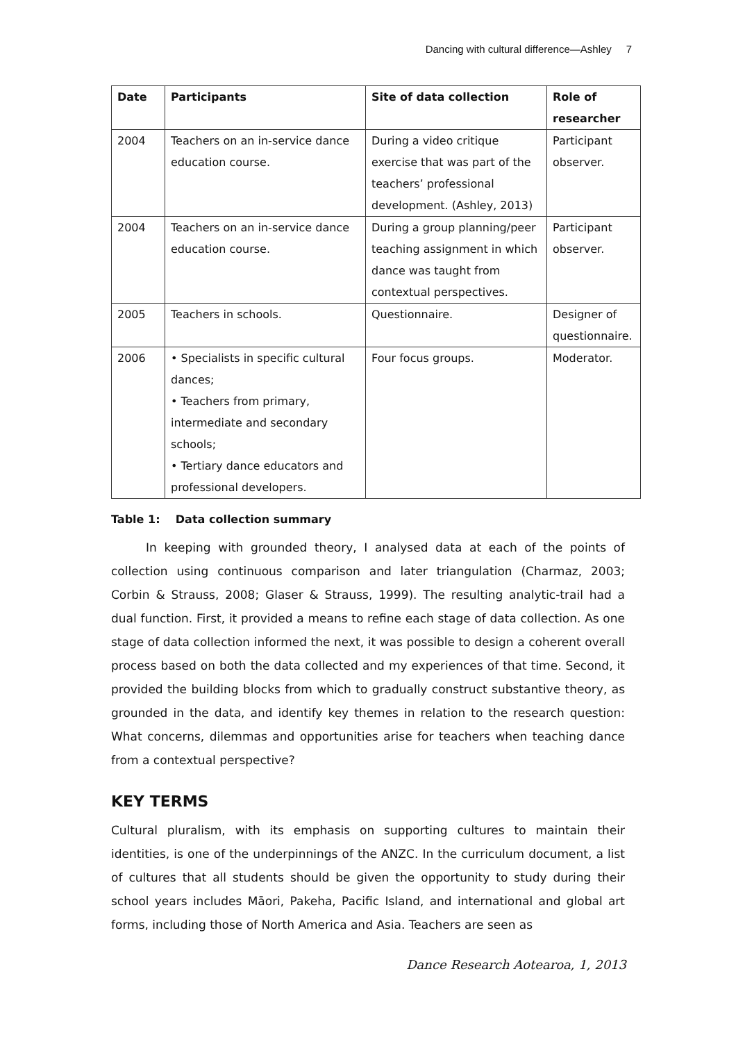Dancing with cultural difference—Ashley 7
| Date | Participants | Site of data collection | Role of researcher |
| --- | --- | --- | --- |
| 2004 | Teachers on an in-service dance education course. | During a video critique exercise that was part of the teachers’ professional development. (Ashley, 2013) | Participant observer. |
| 2004 | Teachers on an in-service dance education course. | During a group planning/peer teaching assignment in which dance was taught from contextual perspectives. | Participant observer. |
| 2005 | Teachers in schools. | Questionnaire. | Designer of questionnaire. |
| 2006 | • Specialists in specific cultural dances; • Teachers from primary, intermediate and secondary schools; • Tertiary dance educators and professional developers. | Four focus groups. | Moderator. |
Table 1: Data collection summary
In keeping with grounded theory, I analysed data at each of the points of collection using continuous comparison and later triangulation (Charmaz, 2003; Corbin & Strauss, 2008; Glaser & Strauss, 1999). The resulting analytic-trail had a dual function. First, it provided a means to refine each stage of data collection. As one stage of data collection informed the next, it was possible to design a coherent overall process based on both the data collected and my experiences of that time. Second, it provided the building blocks from which to gradually construct substantive theory, as grounded in the data, and identify key themes in relation to the research question: What concerns, dilemmas and opportunities arise for teachers when teaching dance from a contextual perspective?
KEY TERMS
Cultural pluralism, with its emphasis on supporting cultures to maintain their identities, is one of the underpinnings of the ANZC. In the curriculum document, a list of cultures that all students should be given the opportunity to study during their school years includes Māori, Pakeha, Pacific Island, and international and global art forms, including those of North America and Asia. Teachers are seen as
Dance Research Aotearoa, 1, 2013